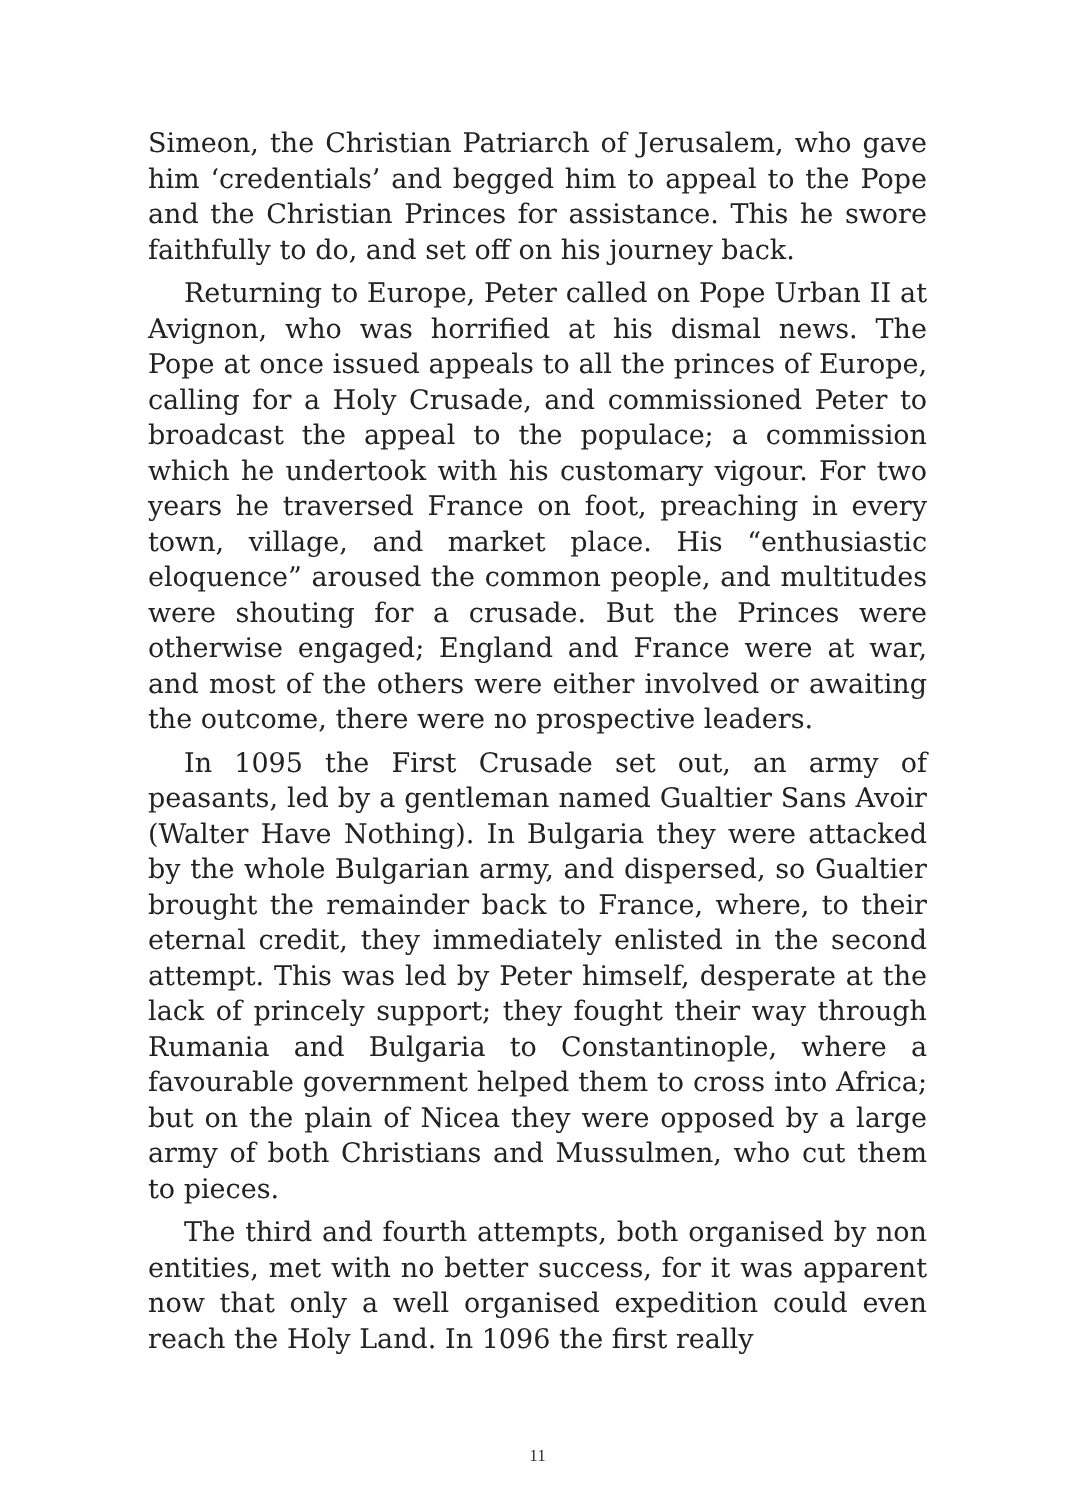Simeon, the Christian Patriarch of Jerusalem, who gave him ‘credentials’ and begged him to appeal to the Pope and the Christian Princes for assistance. This he swore faithfully to do, and set off on his journey back.
Returning to Europe, Peter called on Pope Urban II at Avignon, who was horrified at his dismal news. The Pope at once issued appeals to all the princes of Europe, calling for a Holy Crusade, and commissioned Peter to broadcast the appeal to the populace; a commission which he undertook with his customary vigour. For two years he traversed France on foot, preaching in every town, village, and market place. His “enthusiastic eloquence” aroused the common people, and multitudes were shouting for a crusade. But the Princes were otherwise engaged; England and France were at war, and most of the others were either involved or awaiting the outcome, there were no prospective leaders.
In 1095 the First Crusade set out, an army of peasants, led by a gentleman named Gualtier Sans Avoir (Walter Have Nothing). In Bulgaria they were attacked by the whole Bulgarian army, and dispersed, so Gualtier brought the remainder back to France, where, to their eternal credit, they immediately enlisted in the second attempt. This was led by Peter himself, desperate at the lack of princely support; they fought their way through Rumania and Bulgaria to Constantinople, where a favourable government helped them to cross into Africa; but on the plain of Nicea they were opposed by a large army of both Christians and Mussulmen, who cut them to pieces.
The third and fourth attempts, both organised by non entities, met with no better success, for it was apparent now that only a well organised expedition could even reach the Holy Land. In 1096 the first really
11